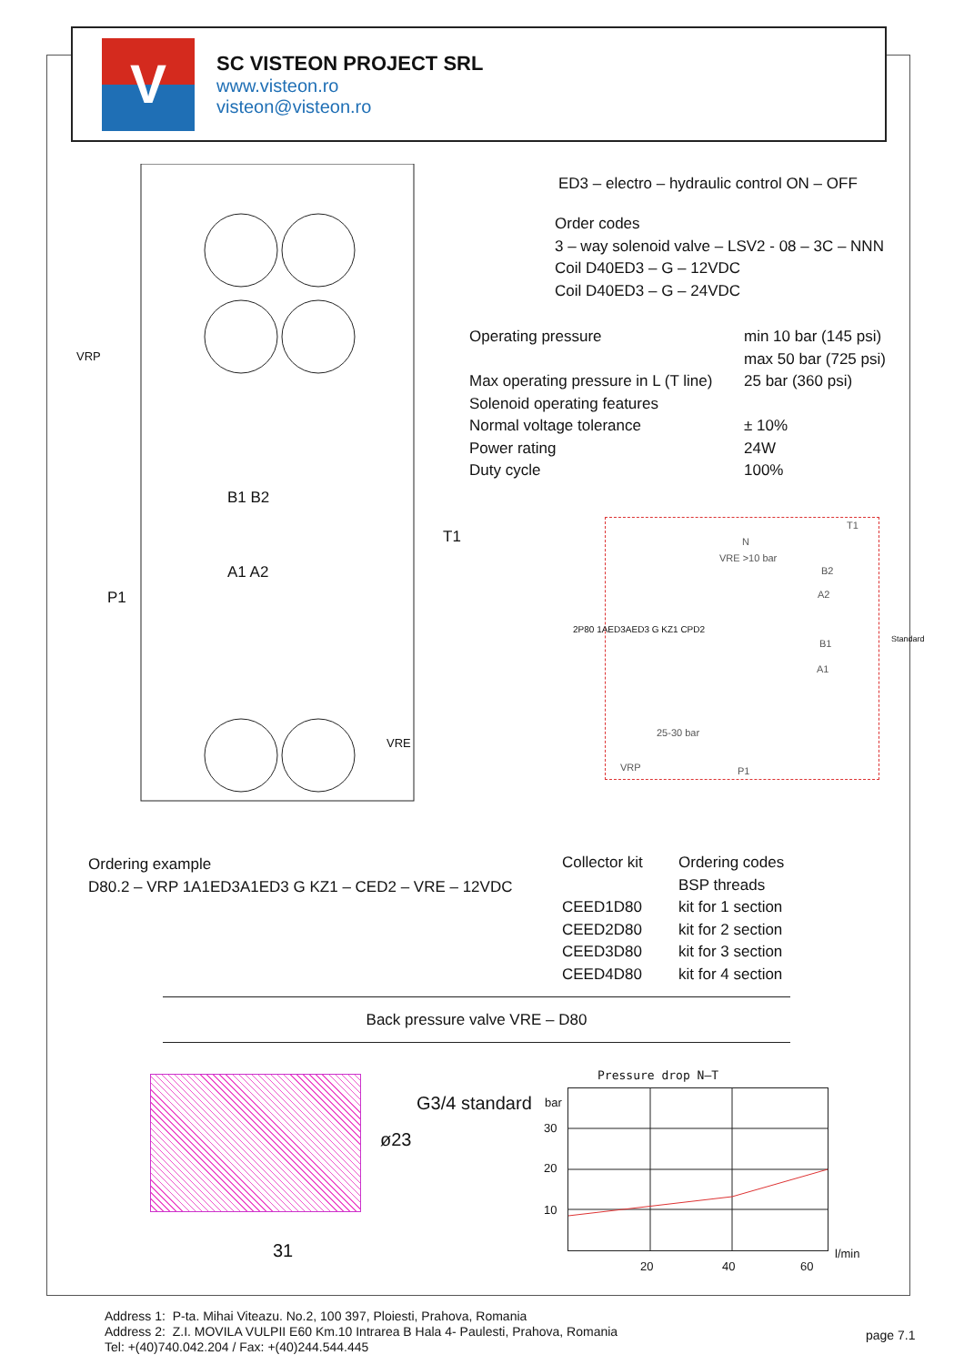V
SC VISTEON PROJECT SRL
www.visteon.ro
visteon@visteon.ro
VRP
B1 B2
A1 A2
P1
T1
VRE
ED3 – electro – hydraulic control ON – OFF
Order codes
3 – way solenoid valve – LSV2 - 08 – 3C – NNN
Coil D40ED3 – G – 12VDC
Coil D40ED3 – G – 24VDC
| Operating pressure | min 10 bar (145 psi) |
| | max 50 bar (725 psi) |
| Max operating pressure in L (T line) | 25 bar (360 psi) |
| Solenoid operating features | |
| Normal voltage tolerance | ± 10% |
| Power rating | 24W |
| Duty cycle | 100% |
T1
N
VRE >10 bar
B2
A2
B1
A1
25-30 bar
VRP P1
2P80 1AED3AED3 G KZ1 CPD2
Standard
Ordering example
D80.2 – VRP 1A1ED3A1ED3 G KZ1 – CED2 – VRE – 12VDC
| Collector kit | Ordering codes |
| | BSP threads |
| CEED1D80 | kit for 1 section |
| CEED2D80 | kit for 2 section |
| CEED3D80 | kit for 3 section |
| CEED4D80 | kit for 4 section |
Back pressure valve VRE – D80
ø23
G3/4 standard
31
Pressure drop N–T
bar
30
20
10
20 40 60
l/min
Address 1: P-ta. Mihai Viteazu. No.2, 100 397, Ploiesti, Prahova, Romania
Address 2: Z.I. MOVILA VULPII E60 Km.10 Intrarea B Hala 4- Paulesti, Prahova, Romania
Tel: +(40)740.042.204 / Fax: +(40)244.544.445
page 7.1